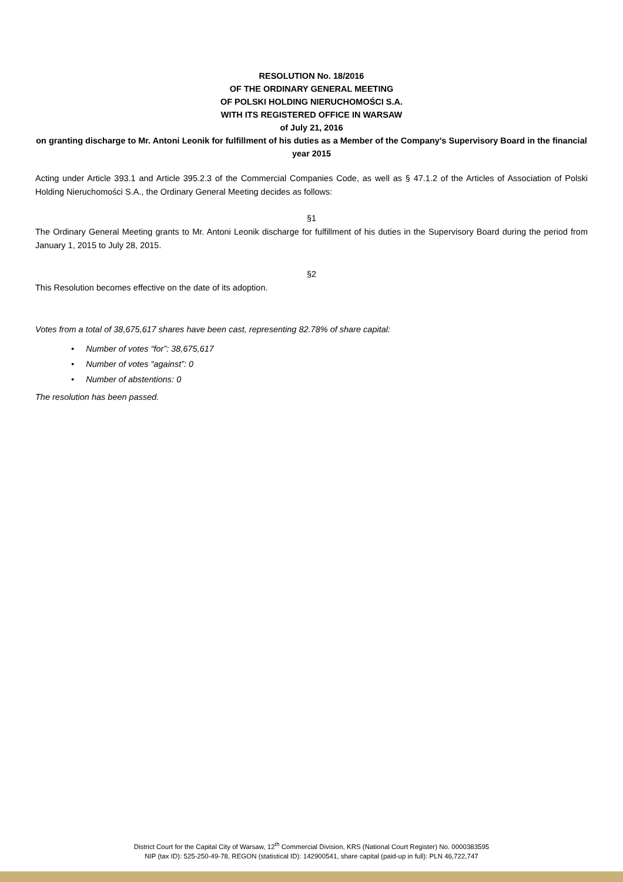RESOLUTION No. 18/2016
OF THE ORDINARY GENERAL MEETING
OF POLSKI HOLDING NIERUCHOMOŚCI S.A.
WITH ITS REGISTERED OFFICE IN WARSAW
of July 21, 2016
on granting discharge to Mr. Antoni Leonik for fulfillment of his duties as a Member of the Company's Supervisory Board in the financial year 2015
Acting under Article 393.1 and Article 395.2.3 of the Commercial Companies Code, as well as § 47.1.2 of the Articles of Association of Polski Holding Nieruchomości S.A., the Ordinary General Meeting decides as follows:
§1
The Ordinary General Meeting grants to Mr. Antoni Leonik discharge for fulfillment of his duties in the Supervisory Board during the period from January 1, 2015 to July 28, 2015.
§2
This Resolution becomes effective on the date of its adoption.
Votes from a total of 38,675,617 shares have been cast, representing 82.78% of share capital:
• Number of votes “for”: 38,675,617
• Number of votes “against”: 0
• Number of abstentions: 0
The resolution has been passed.
District Court for the Capital City of Warsaw, 12<sup>th</sup> Commercial Division, KRS (National Court Register) No. 0000383595
NIP (tax ID): 525-250-49-78, REGON (statistical ID): 142900541, share capital (paid-up in full): PLN 46,722,747